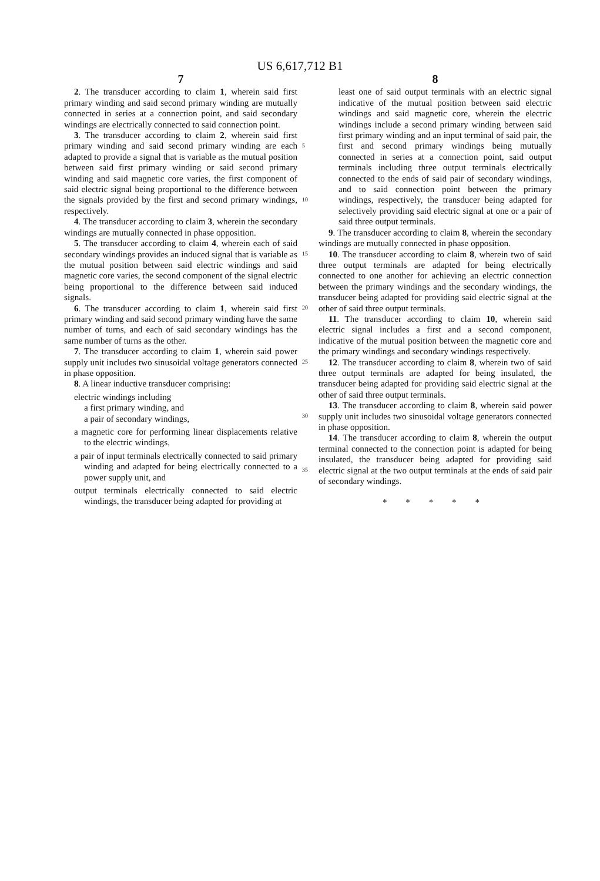US 6,617,712 B1
7
2. The transducer according to claim 1, wherein said first primary winding and said second primary winding are mutually connected in series at a connection point, and said secondary windings are electrically connected to said connection point.
3. The transducer according to claim 2, wherein said first primary winding and said second primary winding are each adapted to provide a signal that is variable as the mutual position between said first primary winding or said second primary winding and said magnetic core varies, the first component of said electric signal being proportional to the difference between the signals provided by the first and second primary windings, respectively.
4. The transducer according to claim 3, wherein the secondary windings are mutually connected in phase opposition.
5. The transducer according to claim 4, wherein each of said secondary windings provides an induced signal that is variable as the mutual position between said electric windings and said magnetic core varies, the second component of the signal electric being proportional to the difference between said induced signals.
6. The transducer according to claim 1, wherein said first primary winding and said second primary winding have the same number of turns, and each of said secondary windings has the same number of turns as the other.
7. The transducer according to claim 1, wherein said power supply unit includes two sinusoidal voltage generators connected in phase opposition.
8. A linear inductive transducer comprising:
electric windings including
a first primary winding, and
a pair of secondary windings,
a magnetic core for performing linear displacements relative to the electric windings,
a pair of input terminals electrically connected to said primary winding and adapted for being electrically connected to a power supply unit, and
output terminals electrically connected to said electric windings, the transducer being adapted for providing at
5
10
15
20
25
30
35
8
least one of said output terminals with an electric signal indicative of the mutual position between said electric windings and said magnetic core, wherein the electric windings include a second primary winding between said first primary winding and an input terminal of said pair, the first and second primary windings being mutually connected in series at a connection point, said output terminals including three output terminals electrically connected to the ends of said pair of secondary windings, and to said connection point between the primary windings, respectively, the transducer being adapted for selectively providing said electric signal at one or a pair of said three output terminals.
9. The transducer according to claim 8, wherein the secondary windings are mutually connected in phase opposition.
10. The transducer according to claim 8, wherein two of said three output terminals are adapted for being electrically connected to one another for achieving an electric connection between the primary windings and the secondary windings, the transducer being adapted for providing said electric signal at the other of said three output terminals.
11. The transducer according to claim 10, wherein said electric signal includes a first and a second component, indicative of the mutual position between the magnetic core and the primary windings and secondary windings respectively.
12. The transducer according to claim 8, wherein two of said three output terminals are adapted for being insulated, the transducer being adapted for providing said electric signal at the other of said three output terminals.
13. The transducer according to claim 8, wherein said power supply unit includes two sinusoidal voltage generators connected in phase opposition.
14. The transducer according to claim 8, wherein the output terminal connected to the connection point is adapted for being insulated, the transducer being adapted for providing said electric signal at the two output terminals at the ends of said pair of secondary windings.
* * * * *